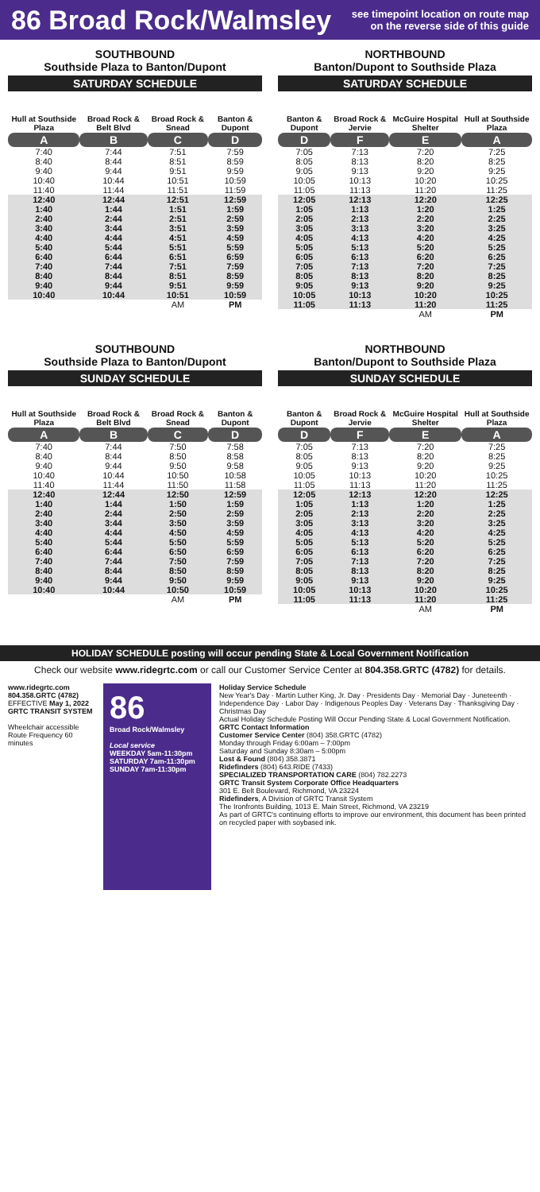86 Broad Rock/Walmsley
see timepoint location on route map
on the reverse side of this guide
SOUTHBOUND
Southside Plaza to Banton/Dupont
SATURDAY SCHEDULE
| Hull at Southside Plaza | Broad Rock & Belt Blvd | Broad Rock & Snead | Banton & Dupont |
| --- | --- | --- | --- |
| A | B | C | D |
| 7:40 | 7:44 | 7:51 | 7:59 |
| 8:40 | 8:44 | 8:51 | 8:59 |
| 9:40 | 9:44 | 9:51 | 9:59 |
| 10:40 | 10:44 | 10:51 | 10:59 |
| 11:40 | 11:44 | 11:51 | 11:59 |
| 12:40 | 12:44 | 12:51 | 12:59 |
| 1:40 | 1:44 | 1:51 | 1:59 |
| 2:40 | 2:44 | 2:51 | 2:59 |
| 3:40 | 3:44 | 3:51 | 3:59 |
| 4:40 | 4:44 | 4:51 | 4:59 |
| 5:40 | 5:44 | 5:51 | 5:59 |
| 6:40 | 6:44 | 6:51 | 6:59 |
| 7:40 | 7:44 | 7:51 | 7:59 |
| 8:40 | 8:44 | 8:51 | 8:59 |
| 9:40 | 9:44 | 9:51 | 9:59 |
| 10:40 | 10:44 | 10:51 | 10:59 |
| | | AM | PM |
NORTHBOUND
Banton/Dupont to Southside Plaza
SATURDAY SCHEDULE
| Banton & Dupont | Broad Rock & Jervie | McGuire Hospital Shelter | Hull at Southside Plaza |
| --- | --- | --- | --- |
| D | F | E | A |
| 7:05 | 7:13 | 7:20 | 7:25 |
| 8:05 | 8:13 | 8:20 | 8:25 |
| 9:05 | 9:13 | 9:20 | 9:25 |
| 10:05 | 10:13 | 10:20 | 10:25 |
| 11:05 | 11:13 | 11:20 | 11:25 |
| 12:05 | 12:13 | 12:20 | 12:25 |
| 1:05 | 1:13 | 1:20 | 1:25 |
| 2:05 | 2:13 | 2:20 | 2:25 |
| 3:05 | 3:13 | 3:20 | 3:25 |
| 4:05 | 4:13 | 4:20 | 4:25 |
| 5:05 | 5:13 | 5:20 | 5:25 |
| 6:05 | 6:13 | 6:20 | 6:25 |
| 7:05 | 7:13 | 7:20 | 7:25 |
| 8:05 | 8:13 | 8:20 | 8:25 |
| 9:05 | 9:13 | 9:20 | 9:25 |
| 10:05 | 10:13 | 10:20 | 10:25 |
| 11:05 | 11:13 | 11:20 | 11:25 |
| | | AM | PM |
SOUTHBOUND
Southside Plaza to Banton/Dupont
SUNDAY SCHEDULE
| Hull at Southside Plaza | Broad Rock & Belt Blvd | Broad Rock & Snead | Banton & Dupont |
| --- | --- | --- | --- |
| A | B | C | D |
| 7:40 | 7:44 | 7:50 | 7:58 |
| 8:40 | 8:44 | 8:50 | 8:58 |
| 9:40 | 9:44 | 9:50 | 9:58 |
| 10:40 | 10:44 | 10:50 | 10:58 |
| 11:40 | 11:44 | 11:50 | 11:58 |
| 12:40 | 12:44 | 12:50 | 12:59 |
| 1:40 | 1:44 | 1:50 | 1:59 |
| 2:40 | 2:44 | 2:50 | 2:59 |
| 3:40 | 3:44 | 3:50 | 3:59 |
| 4:40 | 4:44 | 4:50 | 4:59 |
| 5:40 | 5:44 | 5:50 | 5:59 |
| 6:40 | 6:44 | 6:50 | 6:59 |
| 7:40 | 7:44 | 7:50 | 7:59 |
| 8:40 | 8:44 | 8:50 | 8:59 |
| 9:40 | 9:44 | 9:50 | 9:59 |
| 10:40 | 10:44 | 10:50 | 10:59 |
| | | AM | PM |
NORTHBOUND
Banton/Dupont to Southside Plaza
SUNDAY SCHEDULE
| Banton & Dupont | Broad Rock & Jervie | McGuire Hospital Shelter | Hull at Southside Plaza |
| --- | --- | --- | --- |
| D | F | E | A |
| 7:05 | 7:13 | 7:20 | 7:25 |
| 8:05 | 8:13 | 8:20 | 8:25 |
| 9:05 | 9:13 | 9:20 | 9:25 |
| 10:05 | 10:13 | 10:20 | 10:25 |
| 11:05 | 11:13 | 11:20 | 11:25 |
| 12:05 | 12:13 | 12:20 | 12:25 |
| 1:05 | 1:13 | 1:20 | 1:25 |
| 2:05 | 2:13 | 2:20 | 2:25 |
| 3:05 | 3:13 | 3:20 | 3:25 |
| 4:05 | 4:13 | 4:20 | 4:25 |
| 5:05 | 5:13 | 5:20 | 5:25 |
| 6:05 | 6:13 | 6:20 | 6:25 |
| 7:05 | 7:13 | 7:20 | 7:25 |
| 8:05 | 8:13 | 8:20 | 8:25 |
| 9:05 | 9:13 | 9:20 | 9:25 |
| 10:05 | 10:13 | 10:20 | 10:25 |
| 11:05 | 11:13 | 11:20 | 11:25 |
| | | AM | PM |
HOLIDAY SCHEDULE posting will occur pending State & Local Government Notification
Check our website www.ridegrtc.com or call our Customer Service Center at 804.358.GRTC (4782) for details.
www.ridegrtc.com
804.358.GRTC (4782)
EFFECTIVE May 1, 2022
GRTC TRANSIT SYSTEM
Wheelchair accessible
Route Frequency 60 minutes
86
Broad Rock/Walmsley
Local service
WEEKDAY 5am-11:30pm
SATURDAY 7am-11:30pm
SUNDAY 7am-11:30pm
Holiday Service Schedule
New Year's Day · Martin Luther King, Jr. Day · Presidents Day · Memorial Day · Juneteenth · Independence Day · Labor Day · Indigenous Peoples Day · Veterans Day · Thanksgiving Day · Christmas Day
Actual Holiday Schedule Posting Will Occur Pending State & Local Government Notification.
GRTC Contact Information
Customer Service Center (804) 358.GRTC (4782)
Monday through Friday 6:00am – 7:00pm
Saturday and Sunday 8:30am – 5:00pm
Lost & Found (804) 358.3871
Ridefinders (804) 643.RIDE (7433)
SPECIALIZED TRANSPORTATION CARE (804) 782.2273
GRTC Transit System Corporate Office Headquarters
301 E. Belt Boulevard, Richmond, VA 23224
Ridefinders, A Division of GRTC Transit System
The Ironfronts Building, 1013 E. Main Street, Richmond, VA 23219
As part of GRTC's continuing efforts to improve our environment, this document has been printed on recycled paper with soybased ink.